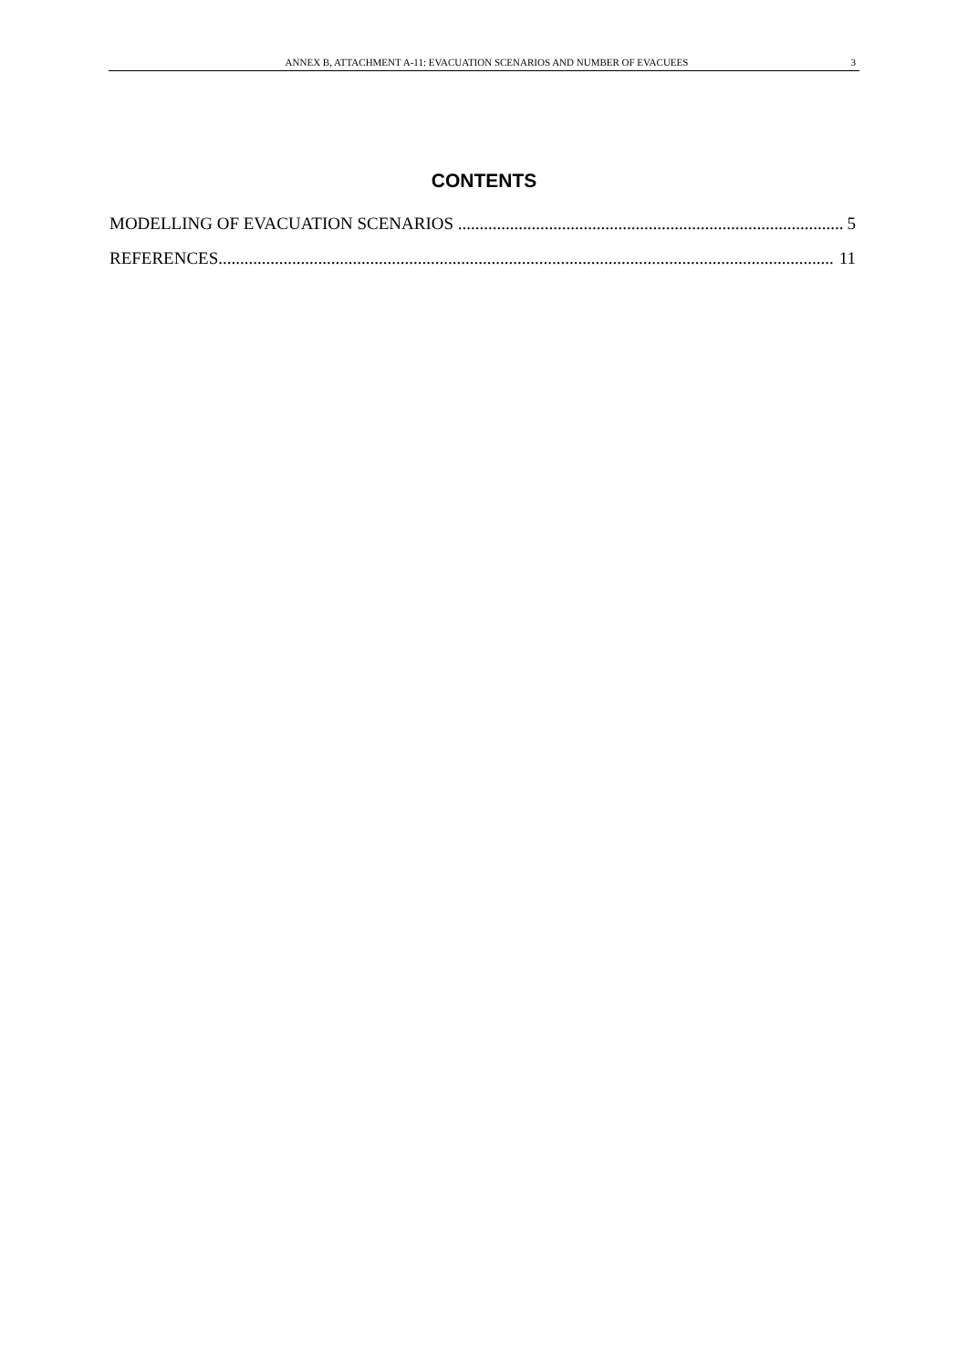ANNEX B, ATTACHMENT A-11: EVACUATION SCENARIOS AND NUMBER OF EVACUEES 3
CONTENTS
MODELLING OF EVACUATION SCENARIOS 5
REFERENCES 11